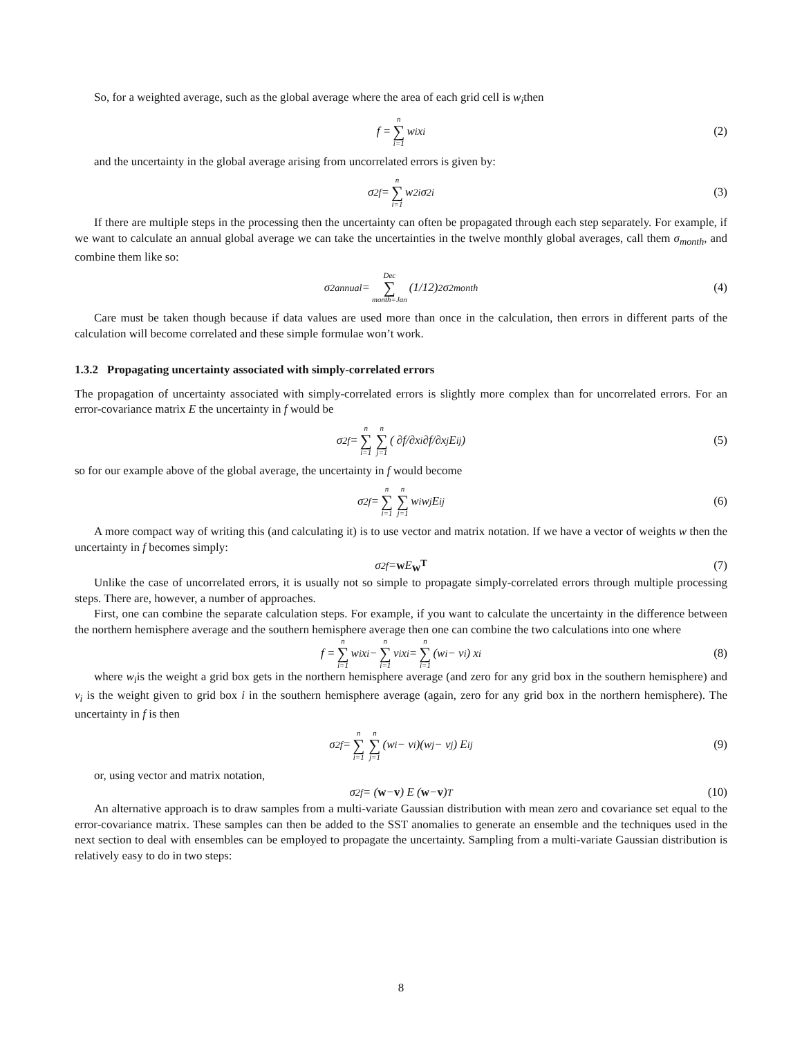So, for a weighted average, such as the global average where the area of each grid cell is w<sub>i</sub>then
f = n ∑ i=1 w<sub>i</sub>x<sub>i</sub> (2)
and the uncertainty in the global average arising from uncorrelated errors is given by:
σ<sup>2</sup><sub>f</sub> = n ∑ i=1 w<sup>2</sup><sub>i</sub>σ<sup>2</sup><sub>i</sub> (3)
If there are multiple steps in the processing then the uncertainty can often be propagated through each step separately. For example, if we want to calculate an annual global average we can take the uncertainties in the twelve monthly global averages, call them σ<sub>month</sub>, and combine them like so:
σ<sup>2</sup><sub>annual</sub> = Dec ∑ month=Jan (1/12)<sup>2</sup> σ<sup>2</sup><sub>month</sub> (4)
Care must be taken though because if data values are used more than once in the calculation, then errors in different parts of the calculation will become correlated and these simple formulae won’t work.
1.3.2 Propagating uncertainty associated with simply-correlated errors
The propagation of uncertainty associated with simply-correlated errors is slightly more complex than for uncorrelated errors. For an error-covariance matrix E the uncertainty in f would be
σ<sup>2</sup><sub>f</sub> = n ∑ i=1 n ∑ j=1 ( ∂f/∂x<sub>i</sub> ∂f/∂x<sub>j</sub> E<sub>ij</sub> ) (5)
so for our example above of the global average, the uncertainty in f would become
σ<sup>2</sup><sub>f</sub> = n ∑ i=1 n ∑ j=1 w<sub>i</sub>w<sub>j</sub>E<sub>ij</sub> (6)
A more compact way of writing this (and calculating it) is to use vector and matrix notation. If we have a vector of weights w then the uncertainty in f becomes simply:
σ<sup>2</sup><sub>f</sub> = w E w<sup>T</sup> (7)
Unlike the case of uncorrelated errors, it is usually not so simple to propagate simply-correlated errors through multiple processing steps. There are, however, a number of approaches.
First, one can combine the separate calculation steps. For example, if you want to calculate the uncertainty in the difference between the northern hemisphere average and the southern hemisphere average then one can combine the two calculations into one where
f = n ∑ i=1 w<sub>i</sub>x<sub>i</sub> − n ∑ i=1 v<sub>i</sub>x<sub>i</sub> = n ∑ i=1 (w<sub>i</sub> − v<sub>i</sub>) x<sub>i</sub> (8)
where w<sub>i</sub>is the weight a grid box gets in the northern hemisphere average (and zero for any grid box in the southern hemisphere) and v<sub>i</sub> is the weight given to grid box i in the southern hemisphere average (again, zero for any grid box in the northern hemisphere). The uncertainty in f is then
σ<sup>2</sup><sub>f</sub> = n ∑ i=1 n ∑ j=1 (w<sub>i</sub> − v<sub>i</sub>)(w<sub>j</sub> − v<sub>j</sub>) E<sub>ij</sub> (9)
or, using vector and matrix notation,
σ<sup>2</sup><sub>f</sub> = (w − v) E (w − v)<sup>T</sup> (10)
An alternative approach is to draw samples from a multi-variate Gaussian distribution with mean zero and covariance set equal to the error-covariance matrix. These samples can then be added to the SST anomalies to generate an ensemble and the techniques used in the next section to deal with ensembles can be employed to propagate the uncertainty. Sampling from a multi-variate Gaussian distribution is relatively easy to do in two steps:
8